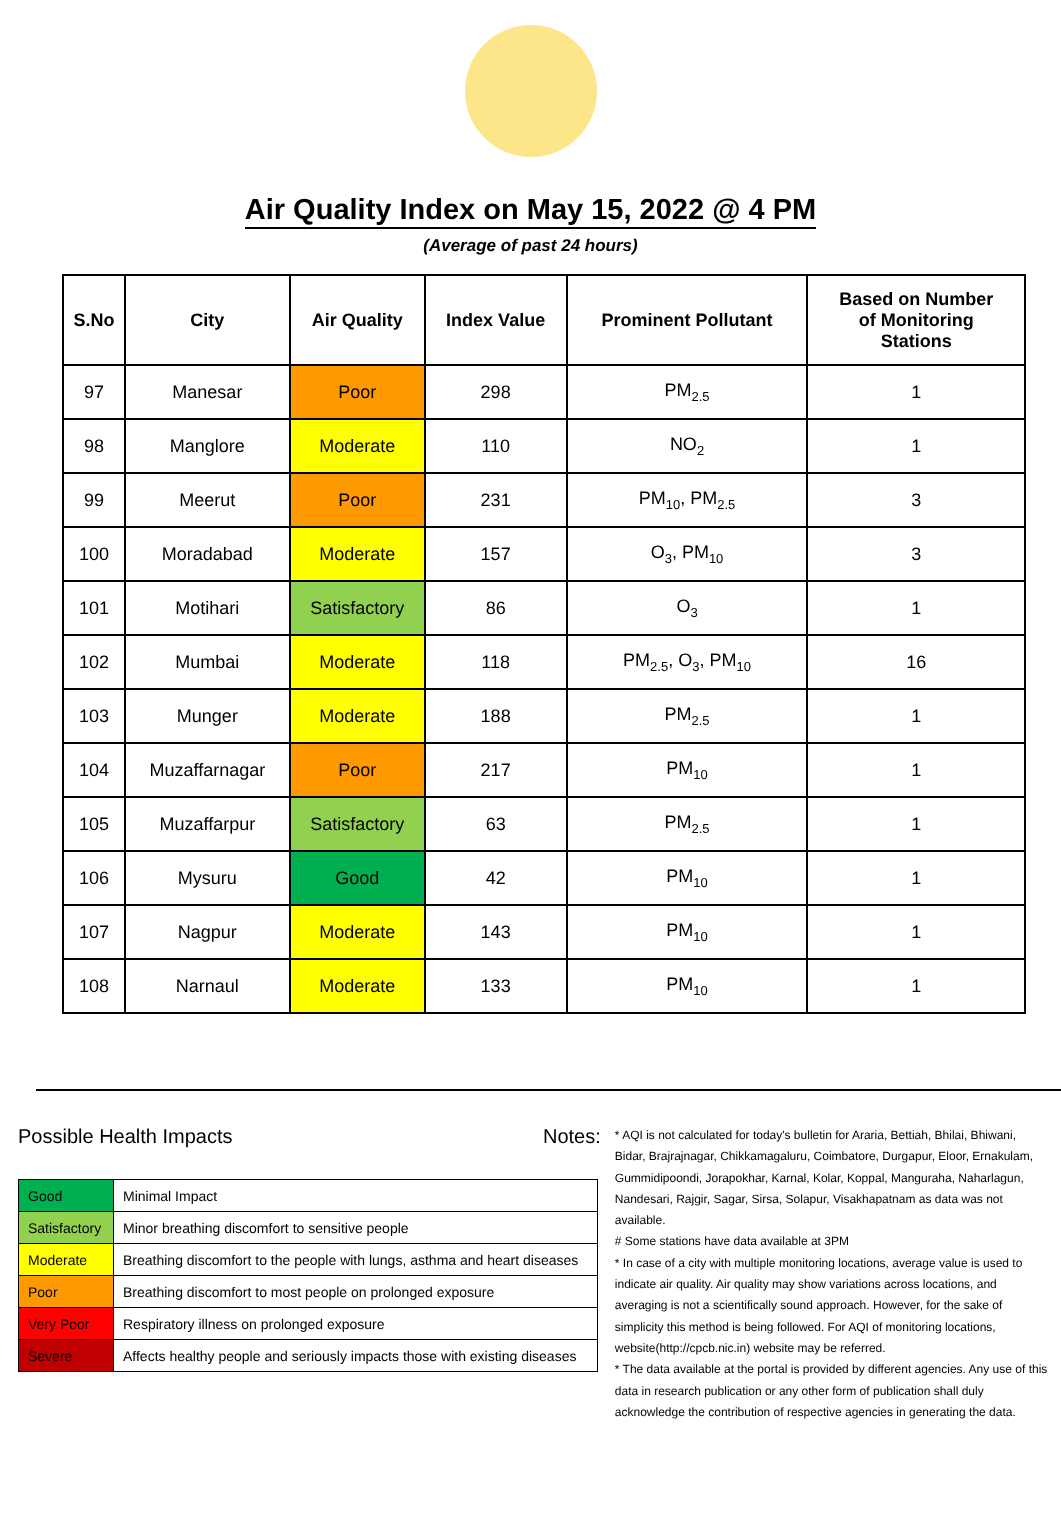Air Quality Index on May 15, 2022 @ 4 PM
(Average of past 24 hours)
| S.No | City | Air Quality | Index Value | Prominent Pollutant | Based on Number of Monitoring Stations |
| --- | --- | --- | --- | --- | --- |
| 97 | Manesar | Poor | 298 | PM<sub>2.5</sub> | 1 |
| 98 | Manglore | Moderate | 110 | NO<sub>2</sub> | 1 |
| 99 | Meerut | Poor | 231 | PM<sub>10</sub>, PM<sub>2.5</sub> | 3 |
| 100 | Moradabad | Moderate | 157 | O<sub>3</sub>, PM<sub>10</sub> | 3 |
| 101 | Motihari | Satisfactory | 86 | O<sub>3</sub> | 1 |
| 102 | Mumbai | Moderate | 118 | PM<sub>2.5</sub>, O<sub>3</sub>, PM<sub>10</sub> | 16 |
| 103 | Munger | Moderate | 188 | PM<sub>2.5</sub> | 1 |
| 104 | Muzaffarnagar | Poor | 217 | PM<sub>10</sub> | 1 |
| 105 | Muzaffarpur | Satisfactory | 63 | PM<sub>2.5</sub> | 1 |
| 106 | Mysuru | Good | 42 | PM<sub>10</sub> | 1 |
| 107 | Nagpur | Moderate | 143 | PM<sub>10</sub> | 1 |
| 108 | Narnaul | Moderate | 133 | PM<sub>10</sub> | 1 |
Possible Health Impacts
| Good | Minimal Impact |
| Satisfactory | Minor breathing discomfort to sensitive people |
| Moderate | Breathing discomfort to the people with lungs, asthma and heart diseases |
| Poor | Breathing discomfort to most people on prolonged exposure |
| Very Poor | Respiratory illness on prolonged exposure |
| Severe | Affects healthy people and seriously impacts those with existing diseases |
Notes:
* AQI is not calculated for today's bulletin for Araria, Bettiah, Bhilai, Bhiwani, Bidar, Brajrajnagar, Chikkamagaluru, Coimbatore, Durgapur, Eloor, Ernakulam, Gummidipoondi, Jorapokhar, Karnal, Kolar, Koppal, Manguraha, Naharlagun, Nandesari, Rajgir, Sagar, Sirsa, Solapur, Visakhapatnam as data was not available.
# Some stations have data available at 3PM
* In case of a city with multiple monitoring locations, average value is used to indicate air quality. Air quality may show variations across locations, and averaging is not a scientifically sound approach. However, for the sake of simplicity this method is being followed. For AQI of monitoring locations, website(http://cpcb.nic.in) website may be referred.
* The data available at the portal is provided by different agencies. Any use of this data in research publication or any other form of publication shall duly acknowledge the contribution of respective agencies in generating the data.